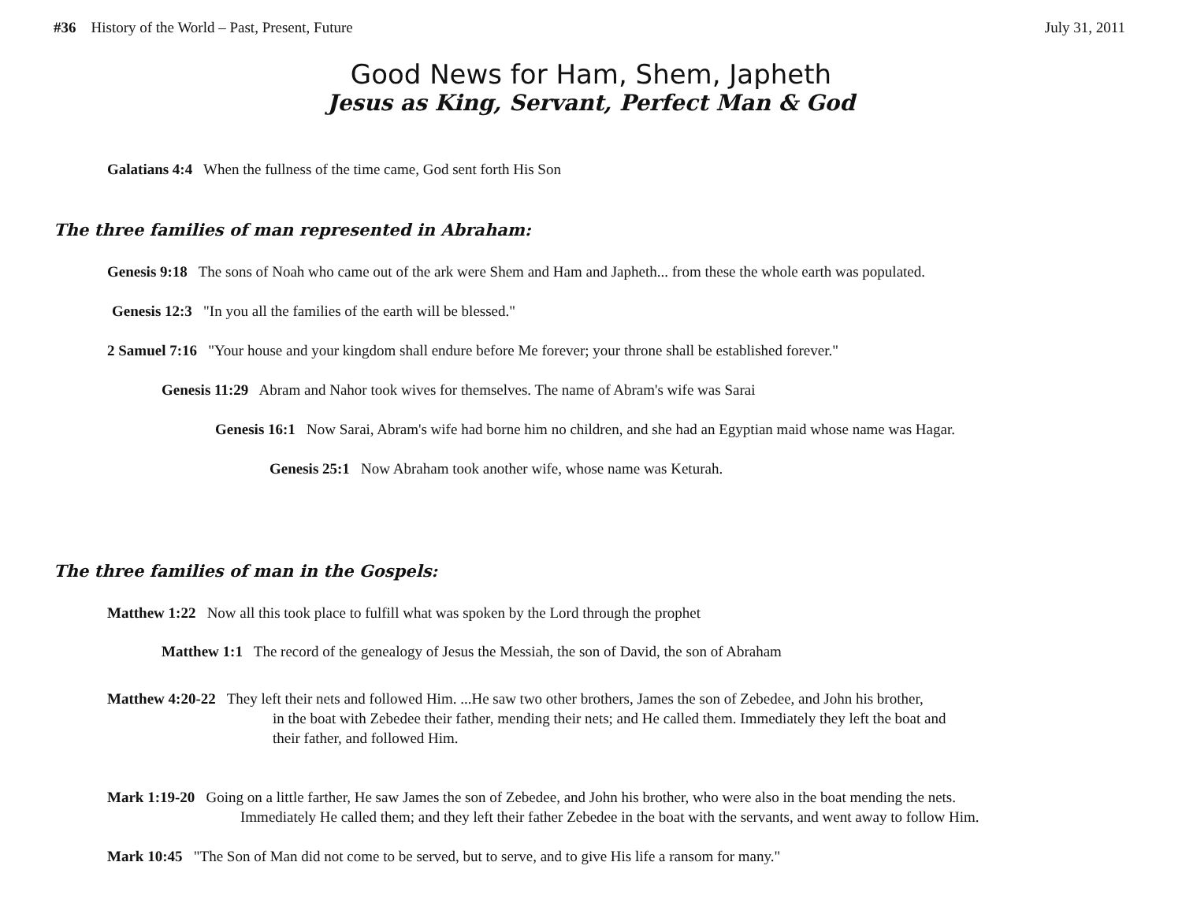#36 History of the World – Past, Present, Future July 31, 2011
Good News for Ham, Shem, Japheth
Jesus as King, Servant, Perfect Man & God
Galatians 4:4 When the fullness of the time came, God sent forth His Son
The three families of man represented in Abraham:
Genesis 9:18 The sons of Noah who came out of the ark were Shem and Ham and Japheth... from these the whole earth was populated.
Genesis 12:3 "In you all the families of the earth will be blessed."
2 Samuel 7:16 "Your house and your kingdom shall endure before Me forever; your throne shall be established forever."
Genesis 11:29 Abram and Nahor took wives for themselves. The name of Abram's wife was Sarai
Genesis 16:1 Now Sarai, Abram's wife had borne him no children, and she had an Egyptian maid whose name was Hagar.
Genesis 25:1 Now Abraham took another wife, whose name was Keturah.
The three families of man in the Gospels:
Matthew 1:22 Now all this took place to fulfill what was spoken by the Lord through the prophet
Matthew 1:1 The record of the genealogy of Jesus the Messiah, the son of David, the son of Abraham
Matthew 4:20-22 They left their nets and followed Him. ...He saw two other brothers, James the son of Zebedee, and John his brother,
in the boat with Zebedee their father, mending their nets; and He called them. Immediately they left the boat and
their father, and followed Him.
Mark 1:19-20 Going on a little farther, He saw James the son of Zebedee, and John his brother, who were also in the boat mending the nets.
Immediately He called them; and they left their father Zebedee in the boat with the servants, and went away to follow Him.
Mark 10:45 "The Son of Man did not come to be served, but to serve, and to give His life a ransom for many."